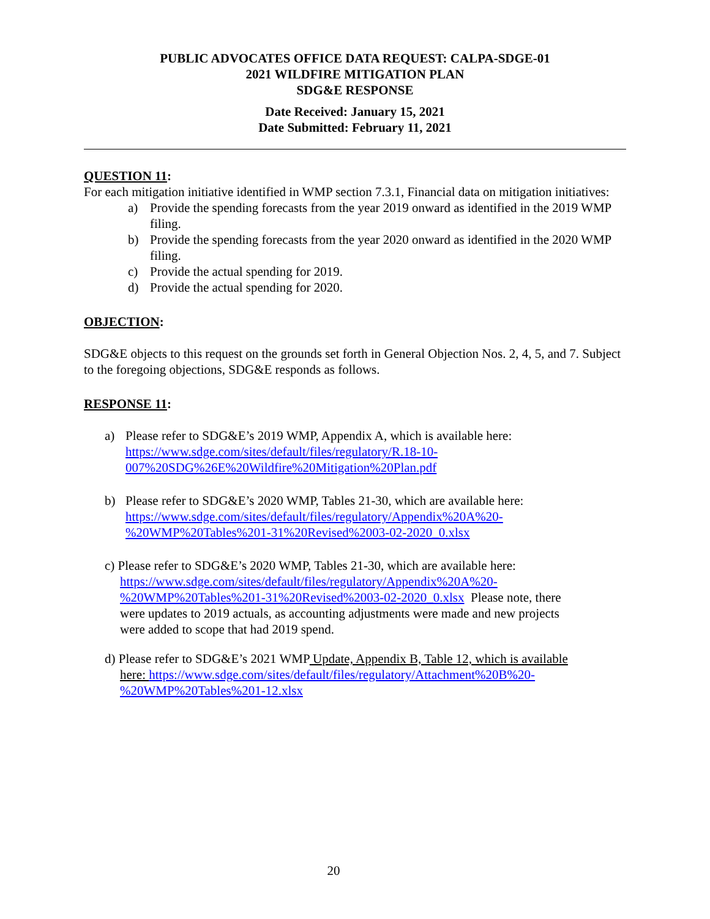PUBLIC ADVOCATES OFFICE DATA REQUEST: CALPA-SDGE-01
2021 WILDFIRE MITIGATION PLAN
SDG&E RESPONSE
Date Received: January 15, 2021
Date Submitted: February 11, 2021
QUESTION 11:
For each mitigation initiative identified in WMP section 7.3.1, Financial data on mitigation initiatives:
a) Provide the spending forecasts from the year 2019 onward as identified in the 2019 WMP filing.
b) Provide the spending forecasts from the year 2020 onward as identified in the 2020 WMP filing.
c) Provide the actual spending for 2019.
d) Provide the actual spending for 2020.
OBJECTION:
SDG&E objects to this request on the grounds set forth in General Objection Nos. 2, 4, 5, and 7. Subject to the foregoing objections, SDG&E responds as follows.
RESPONSE 11:
a) Please refer to SDG&E’s 2019 WMP, Appendix A, which is available here:
https://www.sdge.com/sites/default/files/regulatory/R.18-10-
007%20SDG%26E%20Wildfire%20Mitigation%20Plan.pdf
b) Please refer to SDG&E’s 2020 WMP, Tables 21-30, which are available here:
https://www.sdge.com/sites/default/files/regulatory/Appendix%20A%20-
%20WMP%20Tables%201-31%20Revised%2003-02-2020_0.xlsx
c) Please refer to SDG&E’s 2020 WMP, Tables 21-30, which are available here:
https://www.sdge.com/sites/default/files/regulatory/Appendix%20A%20-
%20WMP%20Tables%201-31%20Revised%2003-02-2020_0.xlsx Please note, there
were updates to 2019 actuals, as accounting adjustments were made and new projects
were added to scope that had 2019 spend.
d) Please refer to SDG&E’s 2021 WMP Update, Appendix B, Table 12, which is available
here: https://www.sdge.com/sites/default/files/regulatory/Attachment%20B%20-
%20WMP%20Tables%201-12.xlsx
20